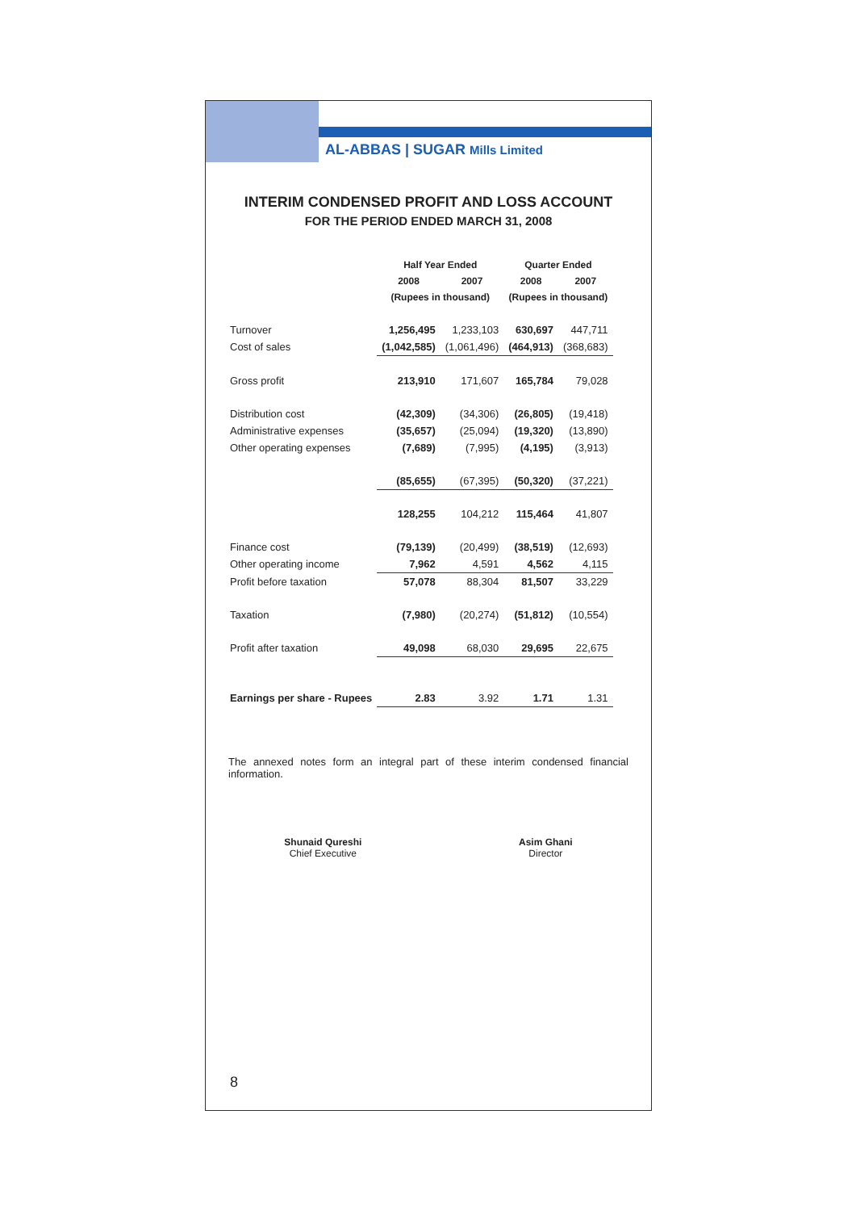AL-ABBAS | SUGAR Mills Limited
INTERIM CONDENSED PROFIT AND LOSS ACCOUNT
FOR THE PERIOD ENDED MARCH 31, 2008
| | Half Year Ended | | Quarter Ended | |
| --- | --- | --- | --- | --- |
| | 2008 | 2007 | 2008 | 2007 |
| | (Rupees in thousand) | | (Rupees in thousand) | |
| Turnover | 1,256,495 | 1,233,103 | 630,697 | 447,711 |
| Cost of sales | (1,042,585) | (1,061,496) | (464,913) | (368,683) |
| Gross profit | 213,910 | 171,607 | 165,784 | 79,028 |
| Distribution cost | (42,309) | (34,306) | (26,805) | (19,418) |
| Administrative expenses | (35,657) | (25,094) | (19,320) | (13,890) |
| Other operating expenses | (7,689) | (7,995) | (4,195) | (3,913) |
| | (85,655) | (67,395) | (50,320) | (37,221) |
| | 128,255 | 104,212 | 115,464 | 41,807 |
| Finance cost | (79,139) | (20,499) | (38,519) | (12,693) |
| Other operating income | 7,962 | 4,591 | 4,562 | 4,115 |
| Profit before taxation | 57,078 | 88,304 | 81,507 | 33,229 |
| Taxation | (7,980) | (20,274) | (51,812) | (10,554) |
| Profit after taxation | 49,098 | 68,030 | 29,695 | 22,675 |
| Earnings per share - Rupees | 2.83 | 3.92 | 1.71 | 1.31 |
The annexed notes form an integral part of these interim condensed financial information.
Shunaid Qureshi
Chief Executive
Asim Ghani
Director
8